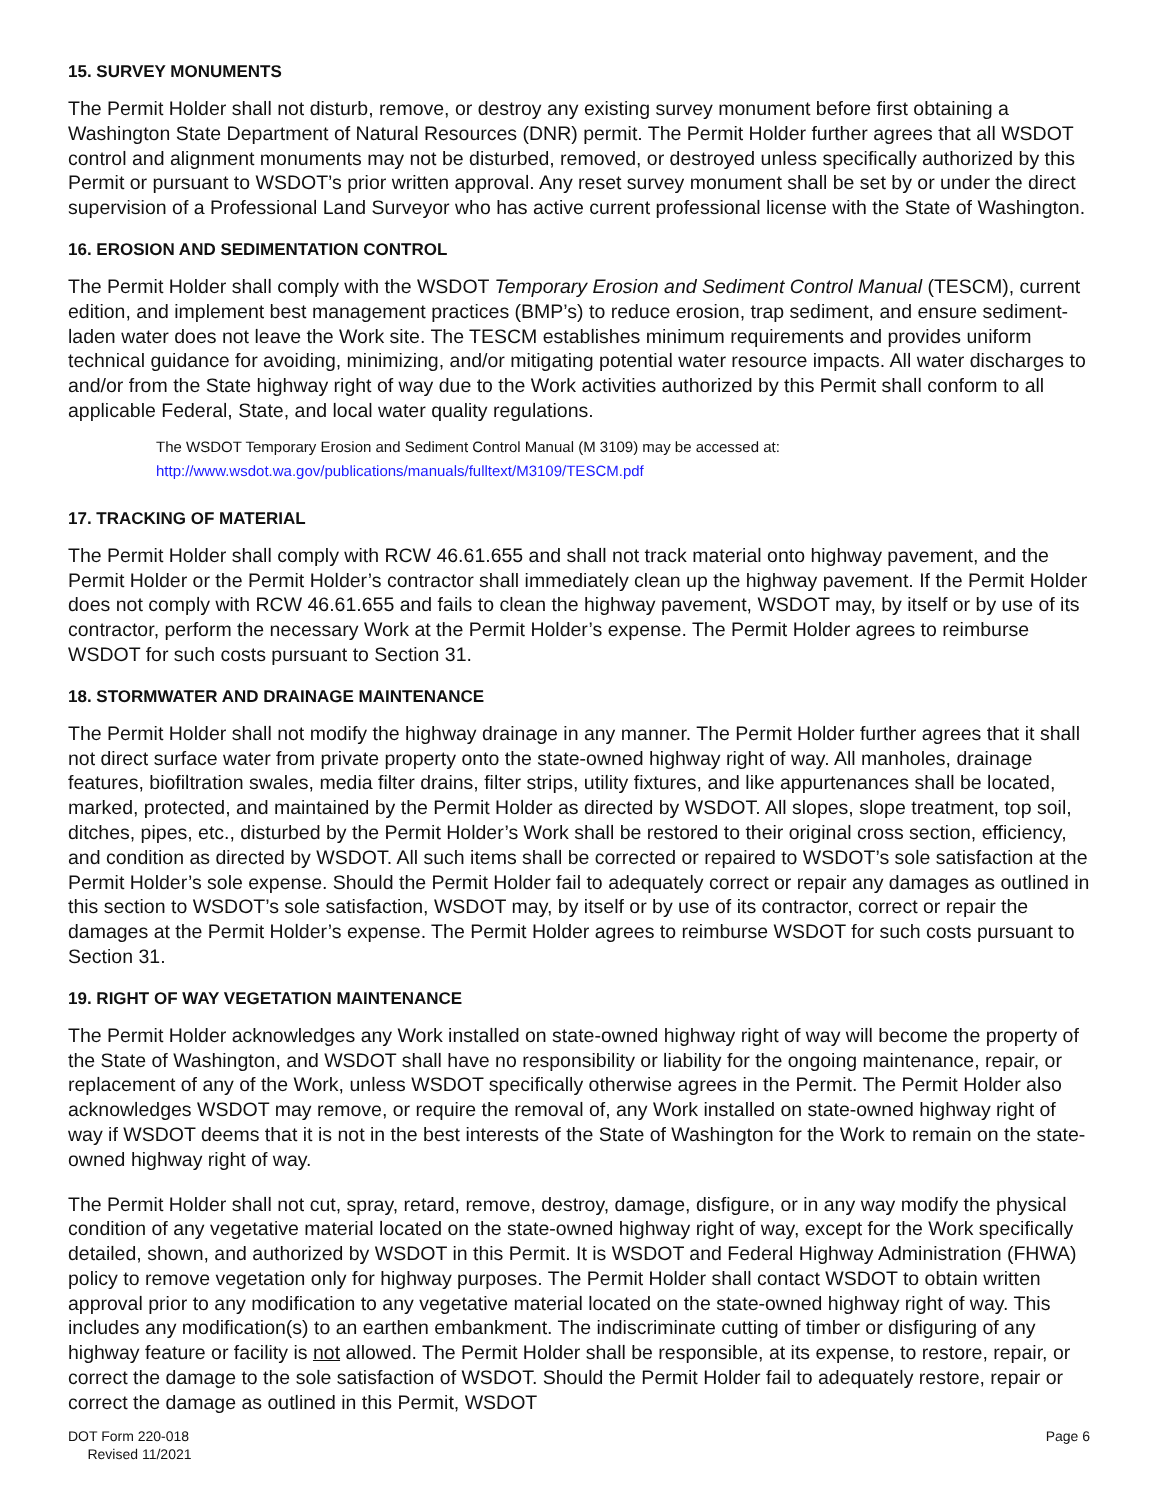15. SURVEY MONUMENTS
The Permit Holder shall not disturb, remove, or destroy any existing survey monument before first obtaining a Washington State Department of Natural Resources (DNR) permit. The Permit Holder further agrees that all WSDOT control and alignment monuments may not be disturbed, removed, or destroyed unless specifically authorized by this Permit or pursuant to WSDOT’s prior written approval. Any reset survey monument shall be set by or under the direct supervision of a Professional Land Surveyor who has active current professional license with the State of Washington.
16. EROSION AND SEDIMENTATION CONTROL
The Permit Holder shall comply with the WSDOT Temporary Erosion and Sediment Control Manual (TESCM), current edition, and implement best management practices (BMP’s) to reduce erosion, trap sediment, and ensure sediment-laden water does not leave the Work site. The TESCM establishes minimum requirements and provides uniform technical guidance for avoiding, minimizing, and/or mitigating potential water resource impacts. All water discharges to and/or from the State highway right of way due to the Work activities authorized by this Permit shall conform to all applicable Federal, State, and local water quality regulations.
The WSDOT Temporary Erosion and Sediment Control Manual (M 3109) may be accessed at:
http://www.wsdot.wa.gov/publications/manuals/fulltext/M3109/TESCM.pdf
17. TRACKING OF MATERIAL
The Permit Holder shall comply with RCW 46.61.655 and shall not track material onto highway pavement, and the Permit Holder or the Permit Holder’s contractor shall immediately clean up the highway pavement. If the Permit Holder does not comply with RCW 46.61.655 and fails to clean the highway pavement, WSDOT may, by itself or by use of its contractor, perform the necessary Work at the Permit Holder’s expense. The Permit Holder agrees to reimburse WSDOT for such costs pursuant to Section 31.
18. STORMWATER AND DRAINAGE MAINTENANCE
The Permit Holder shall not modify the highway drainage in any manner. The Permit Holder further agrees that it shall not direct surface water from private property onto the state-owned highway right of way. All manholes, drainage features, biofiltration swales, media filter drains, filter strips, utility fixtures, and like appurtenances shall be located, marked, protected, and maintained by the Permit Holder as directed by WSDOT. All slopes, slope treatment, top soil, ditches, pipes, etc., disturbed by the Permit Holder’s Work shall be restored to their original cross section, efficiency, and condition as directed by WSDOT. All such items shall be corrected or repaired to WSDOT’s sole satisfaction at the Permit Holder’s sole expense. Should the Permit Holder fail to adequately correct or repair any damages as outlined in this section to WSDOT’s sole satisfaction, WSDOT may, by itself or by use of its contractor, correct or repair the damages at the Permit Holder’s expense. The Permit Holder agrees to reimburse WSDOT for such costs pursuant to Section 31.
19. RIGHT OF WAY VEGETATION MAINTENANCE
The Permit Holder acknowledges any Work installed on state-owned highway right of way will become the property of the State of Washington, and WSDOT shall have no responsibility or liability for the ongoing maintenance, repair, or replacement of any of the Work, unless WSDOT specifically otherwise agrees in the Permit. The Permit Holder also acknowledges WSDOT may remove, or require the removal of, any Work installed on state-owned highway right of way if WSDOT deems that it is not in the best interests of the State of Washington for the Work to remain on the state-owned highway right of way.
The Permit Holder shall not cut, spray, retard, remove, destroy, damage, disfigure, or in any way modify the physical condition of any vegetative material located on the state-owned highway right of way, except for the Work specifically detailed, shown, and authorized by WSDOT in this Permit. It is WSDOT and Federal Highway Administration (FHWA) policy to remove vegetation only for highway purposes. The Permit Holder shall contact WSDOT to obtain written approval prior to any modification to any vegetative material located on the state-owned highway right of way. This includes any modification(s) to an earthen embankment. The indiscriminate cutting of timber or disfiguring of any highway feature or facility is not allowed. The Permit Holder shall be responsible, at its expense, to restore, repair, or correct the damage to the sole satisfaction of WSDOT. Should the Permit Holder fail to adequately restore, repair or correct the damage as outlined in this Permit, WSDOT
DOT Form 220-018
Revised 11/2021
Page 6